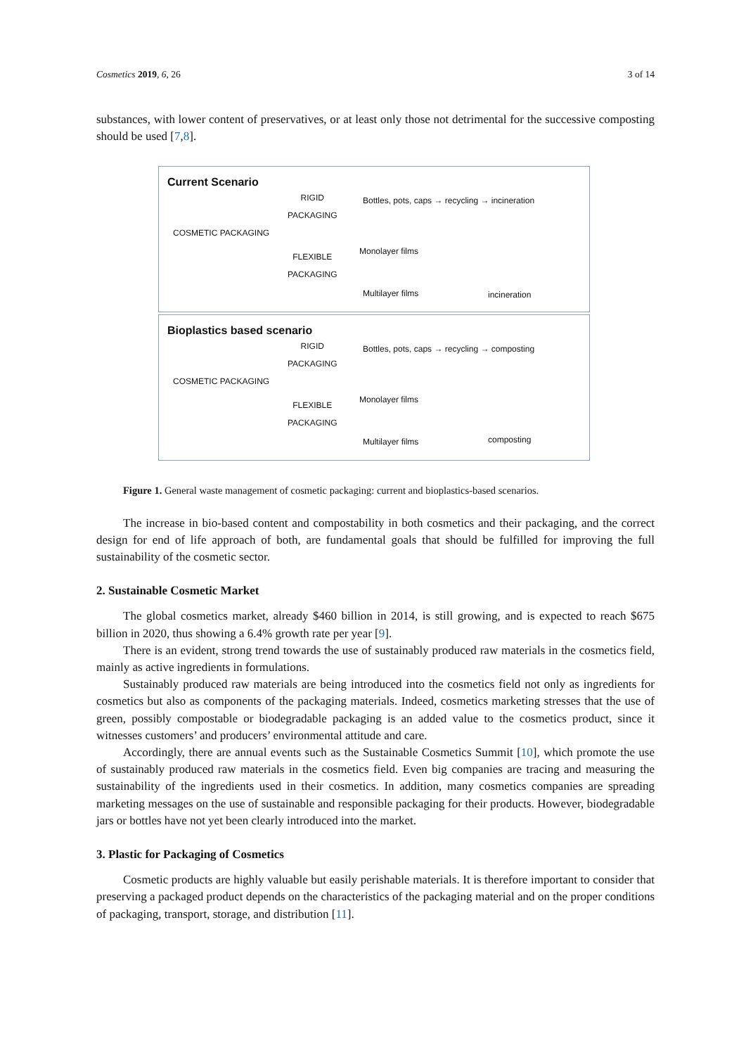Cosmetics 2019, 6, 26 3 of 14
substances, with lower content of preservatives, or at least only those not detrimental for the successive composting should be used [7,8].
Current Scenario
RIGID
PACKAGING
COSMETIC PACKAGING
FLEXIBLE
PACKAGING
Bottles, pots, caps → recycling → incineration
Monolayer films
Multilayer films incineration
Bioplastics based scenario
RIGID
PACKAGING
COSMETIC PACKAGING
FLEXIBLE
PACKAGING
Bottles, pots, caps → recycling → composting
Monolayer films
Multilayer films composting
Figure 1. General waste management of cosmetic packaging: current and bioplastics-based scenarios.
The increase in bio-based content and compostability in both cosmetics and their packaging, and the correct design for end of life approach of both, are fundamental goals that should be fulfilled for improving the full sustainability of the cosmetic sector.
2. Sustainable Cosmetic Market
The global cosmetics market, already $460 billion in 2014, is still growing, and is expected to reach $675 billion in 2020, thus showing a 6.4% growth rate per year [9].
There is an evident, strong trend towards the use of sustainably produced raw materials in the cosmetics field, mainly as active ingredients in formulations.
Sustainably produced raw materials are being introduced into the cosmetics field not only as ingredients for cosmetics but also as components of the packaging materials. Indeed, cosmetics marketing stresses that the use of green, possibly compostable or biodegradable packaging is an added value to the cosmetics product, since it witnesses customers’ and producers’ environmental attitude and care.
Accordingly, there are annual events such as the Sustainable Cosmetics Summit [10], which promote the use of sustainably produced raw materials in the cosmetics field. Even big companies are tracing and measuring the sustainability of the ingredients used in their cosmetics. In addition, many cosmetics companies are spreading marketing messages on the use of sustainable and responsible packaging for their products. However, biodegradable jars or bottles have not yet been clearly introduced into the market.
3. Plastic for Packaging of Cosmetics
Cosmetic products are highly valuable but easily perishable materials. It is therefore important to consider that preserving a packaged product depends on the characteristics of the packaging material and on the proper conditions of packaging, transport, storage, and distribution [11].